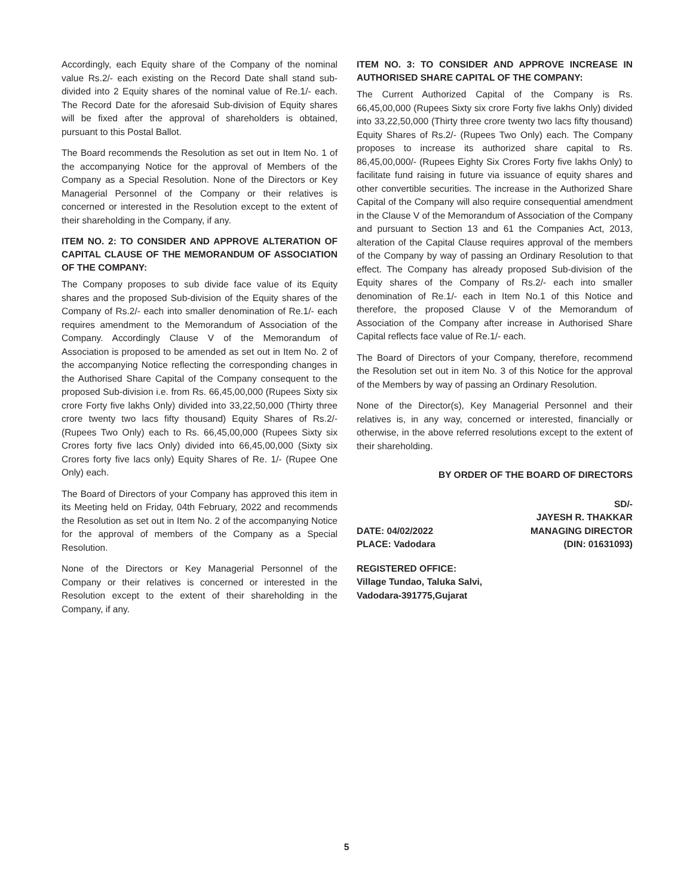Accordingly, each Equity share of the Company of the nominal value Rs.2/- each existing on the Record Date shall stand sub-divided into 2 Equity shares of the nominal value of Re.1/- each. The Record Date for the aforesaid Sub-division of Equity shares will be fixed after the approval of shareholders is obtained, pursuant to this Postal Ballot.
The Board recommends the Resolution as set out in Item No. 1 of the accompanying Notice for the approval of Members of the Company as a Special Resolution. None of the Directors or Key Managerial Personnel of the Company or their relatives is concerned or interested in the Resolution except to the extent of their shareholding in the Company, if any.
ITEM NO. 2: TO CONSIDER AND APPROVE ALTERATION OF CAPITAL CLAUSE OF THE MEMORANDUM OF ASSOCIATION OF THE COMPANY:
The Company proposes to sub divide face value of its Equity shares and the proposed Sub-division of the Equity shares of the Company of Rs.2/- each into smaller denomination of Re.1/- each requires amendment to the Memorandum of Association of the Company. Accordingly Clause V of the Memorandum of Association is proposed to be amended as set out in Item No. 2 of the accompanying Notice reflecting the corresponding changes in the Authorised Share Capital of the Company consequent to the proposed Sub-division i.e. from Rs. 66,45,00,000 (Rupees Sixty six crore Forty five lakhs Only) divided into 33,22,50,000 (Thirty three crore twenty two lacs fifty thousand) Equity Shares of Rs.2/- (Rupees Two Only) each to Rs. 66,45,00,000 (Rupees Sixty six Crores forty five lacs Only) divided into 66,45,00,000 (Sixty six Crores forty five lacs only) Equity Shares of Re. 1/- (Rupee One Only) each.
The Board of Directors of your Company has approved this item in its Meeting held on Friday, 04th February, 2022 and recommends the Resolution as set out in Item No. 2 of the accompanying Notice for the approval of members of the Company as a Special Resolution.
None of the Directors or Key Managerial Personnel of the Company or their relatives is concerned or interested in the Resolution except to the extent of their shareholding in the Company, if any.
ITEM NO. 3: TO CONSIDER AND APPROVE INCREASE IN AUTHORISED SHARE CAPITAL OF THE COMPANY:
The Current Authorized Capital of the Company is Rs. 66,45,00,000 (Rupees Sixty six crore Forty five lakhs Only) divided into 33,22,50,000 (Thirty three crore twenty two lacs fifty thousand) Equity Shares of Rs.2/- (Rupees Two Only) each. The Company proposes to increase its authorized share capital to Rs. 86,45,00,000/- (Rupees Eighty Six Crores Forty five lakhs Only) to facilitate fund raising in future via issuance of equity shares and other convertible securities. The increase in the Authorized Share Capital of the Company will also require consequential amendment in the Clause V of the Memorandum of Association of the Company and pursuant to Section 13 and 61 the Companies Act, 2013, alteration of the Capital Clause requires approval of the members of the Company by way of passing an Ordinary Resolution to that effect. The Company has already proposed Sub-division of the Equity shares of the Company of Rs.2/- each into smaller denomination of Re.1/- each in Item No.1 of this Notice and therefore, the proposed Clause V of the Memorandum of Association of the Company after increase in Authorised Share Capital reflects face value of Re.1/- each.
The Board of Directors of your Company, therefore, recommend the Resolution set out in item No. 3 of this Notice for the approval of the Members by way of passing an Ordinary Resolution.
None of the Director(s), Key Managerial Personnel and their relatives is, in any way, concerned or interested, financially or otherwise, in the above referred resolutions except to the extent of their shareholding.
BY ORDER OF THE BOARD OF DIRECTORS
SD/-
JAYESH R. THAKKAR
DATE: 04/02/2022
PLACE: Vadodara
MANAGING DIRECTOR
(DIN: 01631093)
REGISTERED OFFICE:
Village Tundao, Taluka Salvi,
Vadodara-391775,Gujarat
5